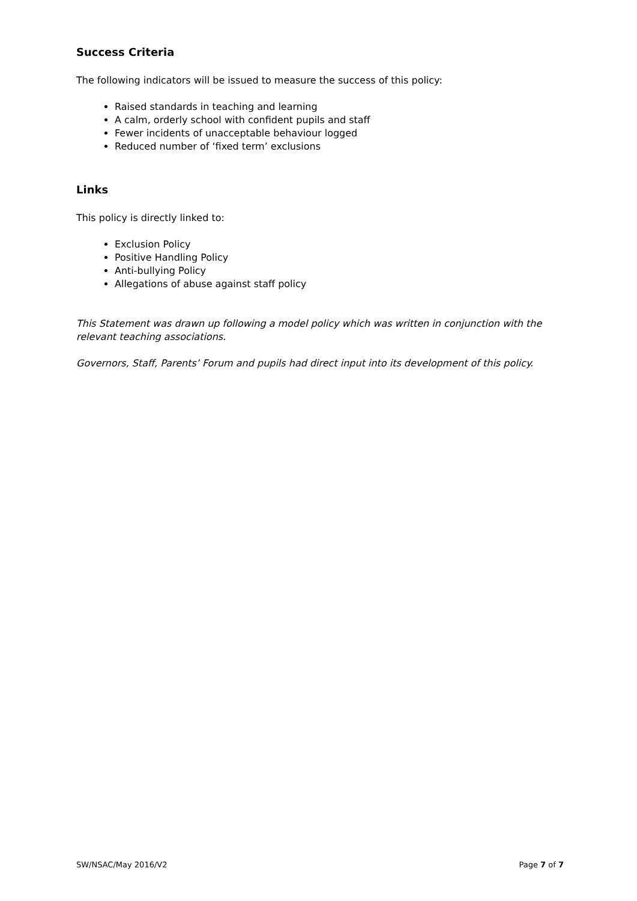Success Criteria
The following indicators will be issued to measure the success of this policy:
Raised standards in teaching and learning
A calm, orderly school with confident pupils and staff
Fewer incidents of unacceptable behaviour logged
Reduced number of ‘fixed term’ exclusions
Links
This policy is directly linked to:
Exclusion Policy
Positive Handling Policy
Anti-bullying Policy
Allegations of abuse against staff policy
This Statement was drawn up following a model policy which was written in conjunction with the relevant teaching associations.
Governors, Staff, Parents’ Forum and pupils had direct input into its development of this policy.
SW/NSAC/May 2016/V2 Page 7 of 7